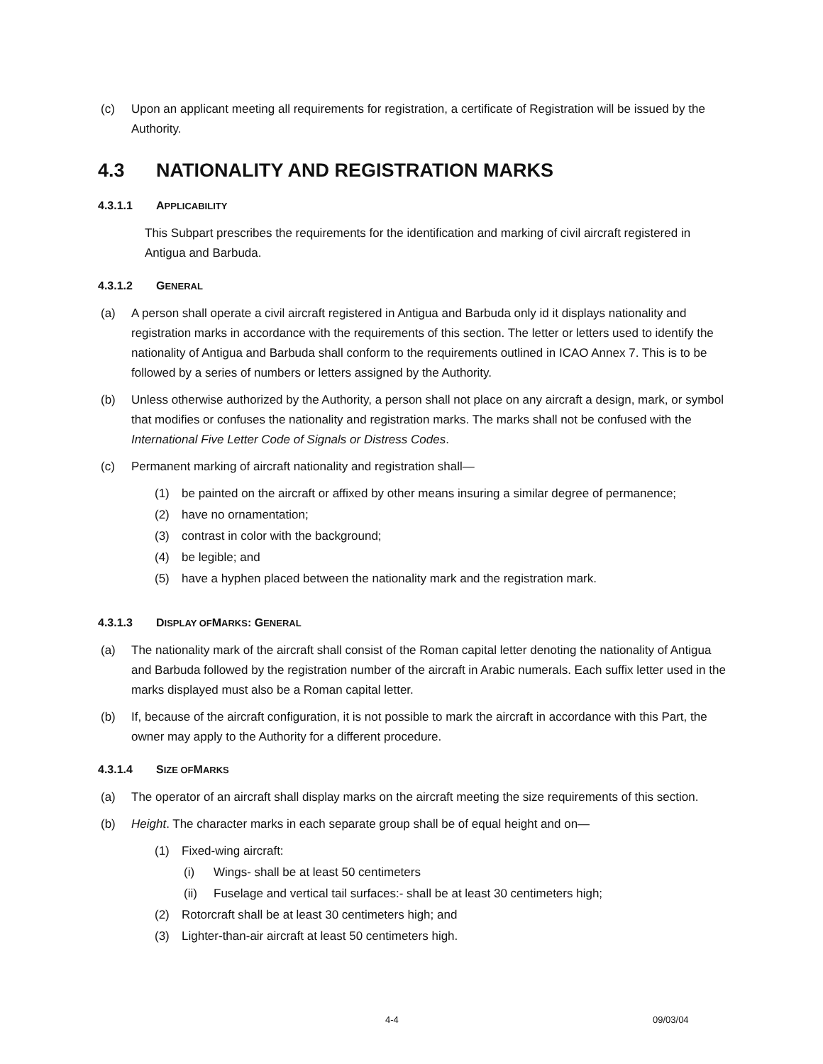(c) Upon an applicant meeting all requirements for registration, a certificate of Registration will be issued by the Authority.
4.3 NATIONALITY AND REGISTRATION MARKS
4.3.1.1 APPLICABILITY
This Subpart prescribes the requirements for the identification and marking of civil aircraft registered in Antigua and Barbuda.
4.3.1.2 GENERAL
(a) A person shall operate a civil aircraft registered in Antigua and Barbuda only id it displays nationality and registration marks in accordance with the requirements of this section. The letter or letters used to identify the nationality of Antigua and Barbuda shall conform to the requirements outlined in ICAO Annex 7. This is to be followed by a series of numbers or letters assigned by the Authority.
(b) Unless otherwise authorized by the Authority, a person shall not place on any aircraft a design, mark, or symbol that modifies or confuses the nationality and registration marks. The marks shall not be confused with the International Five Letter Code of Signals or Distress Codes.
(c) Permanent marking of aircraft nationality and registration shall—
(1) be painted on the aircraft or affixed by other means insuring a similar degree of permanence;
(2) have no ornamentation;
(3) contrast in color with the background;
(4) be legible; and
(5) have a hyphen placed between the nationality mark and the registration mark.
4.3.1.3 DISPLAY OF MARKS: GENERAL
(a) The nationality mark of the aircraft shall consist of the Roman capital letter denoting the nationality of Antigua and Barbuda followed by the registration number of the aircraft in Arabic numerals. Each suffix letter used in the marks displayed must also be a Roman capital letter.
(b) If, because of the aircraft configuration, it is not possible to mark the aircraft in accordance with this Part, the owner may apply to the Authority for a different procedure.
4.3.1.4 SIZE OF MARKS
(a) The operator of an aircraft shall display marks on the aircraft meeting the size requirements of this section.
(b) Height. The character marks in each separate group shall be of equal height and on—
(1) Fixed-wing aircraft:
(i) Wings- shall be at least 50 centimeters
(ii) Fuselage and vertical tail surfaces:- shall be at least 30 centimeters high;
(2) Rotorcraft shall be at least 30 centimeters high; and
(3) Lighter-than-air aircraft at least 50 centimeters high.
4-4 09/03/04